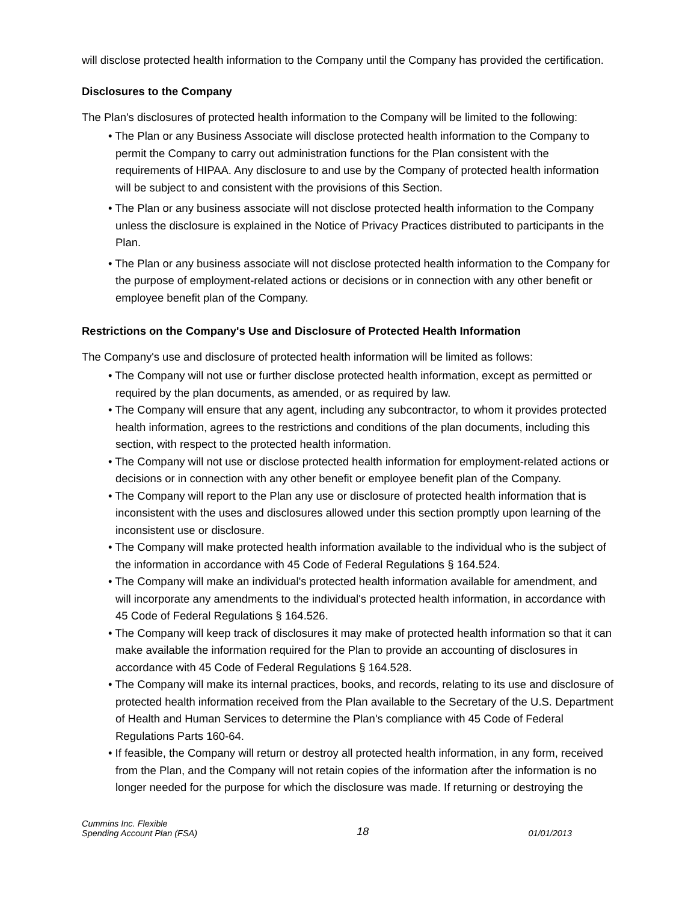will disclose protected health information to the Company until the Company has provided the certification.
Disclosures to the Company
The Plan's disclosures of protected health information to the Company will be limited to the following:
• The Plan or any Business Associate will disclose protected health information to the Company to permit the Company to carry out administration functions for the Plan consistent with the requirements of HIPAA. Any disclosure to and use by the Company of protected health information will be subject to and consistent with the provisions of this Section.
• The Plan or any business associate will not disclose protected health information to the Company unless the disclosure is explained in the Notice of Privacy Practices distributed to participants in the Plan.
• The Plan or any business associate will not disclose protected health information to the Company for the purpose of employment-related actions or decisions or in connection with any other benefit or employee benefit plan of the Company.
Restrictions on the Company's Use and Disclosure of Protected Health Information
The Company's use and disclosure of protected health information will be limited as follows:
• The Company will not use or further disclose protected health information, except as permitted or required by the plan documents, as amended, or as required by law.
• The Company will ensure that any agent, including any subcontractor, to whom it provides protected health information, agrees to the restrictions and conditions of the plan documents, including this section, with respect to the protected health information.
• The Company will not use or disclose protected health information for employment-related actions or decisions or in connection with any other benefit or employee benefit plan of the Company.
• The Company will report to the Plan any use or disclosure of protected health information that is inconsistent with the uses and disclosures allowed under this section promptly upon learning of the inconsistent use or disclosure.
• The Company will make protected health information available to the individual who is the subject of the information in accordance with 45 Code of Federal Regulations § 164.524.
• The Company will make an individual's protected health information available for amendment, and will incorporate any amendments to the individual's protected health information, in accordance with 45 Code of Federal Regulations § 164.526.
• The Company will keep track of disclosures it may make of protected health information so that it can make available the information required for the Plan to provide an accounting of disclosures in accordance with 45 Code of Federal Regulations § 164.528.
• The Company will make its internal practices, books, and records, relating to its use and disclosure of protected health information received from the Plan available to the Secretary of the U.S. Department of Health and Human Services to determine the Plan's compliance with 45 Code of Federal Regulations Parts 160-64.
• If feasible, the Company will return or destroy all protected health information, in any form, received from the Plan, and the Company will not retain copies of the information after the information is no longer needed for the purpose for which the disclosure was made. If returning or destroying the
Cummins Inc. Flexible
Spending Account Plan (FSA)
18
01/01/2013